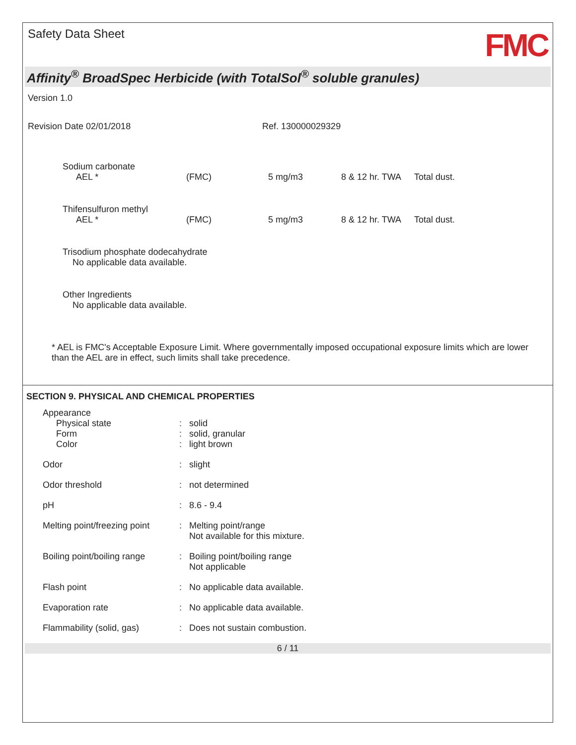Safety Data Sheet
FMC
Affinity<sup>®</sup> BroadSpec Herbicide (with TotalSol<sup>®</sup> soluble granules)
Version 1.0
Revision Date 02/01/2018 Ref. 130000029329
| Sodium carbonate | | | | |
| AEL * | (FMC) | 5 mg/m3 | 8 & 12 hr. TWA | Total dust. |
| Thifensulfuron methyl | | | | |
| AEL * | (FMC) | 5 mg/m3 | 8 & 12 hr. TWA | Total dust. |
Trisodium phosphate dodecahydrate
No applicable data available.
Other Ingredients
No applicable data available.
* AEL is FMC's Acceptable Exposure Limit. Where governmentally imposed occupational exposure limits which are lower than the AEL are in effect, such limits shall take precedence.
SECTION 9. PHYSICAL AND CHEMICAL PROPERTIES
| Appearance Physical state Form Color | : : : | solid solid, granular light brown |
| Odor | : | slight |
| Odor threshold | : | not determined |
| pH | : | 8.6 - 9.4 |
| Melting point/freezing point | : | Melting point/range Not available for this mixture. |
| Boiling point/boiling range | : | Boiling point/boiling range Not applicable |
| Flash point | : | No applicable data available. |
| Evaporation rate | : | No applicable data available. |
| Flammability (solid, gas) | : | Does not sustain combustion. |
6 / 11